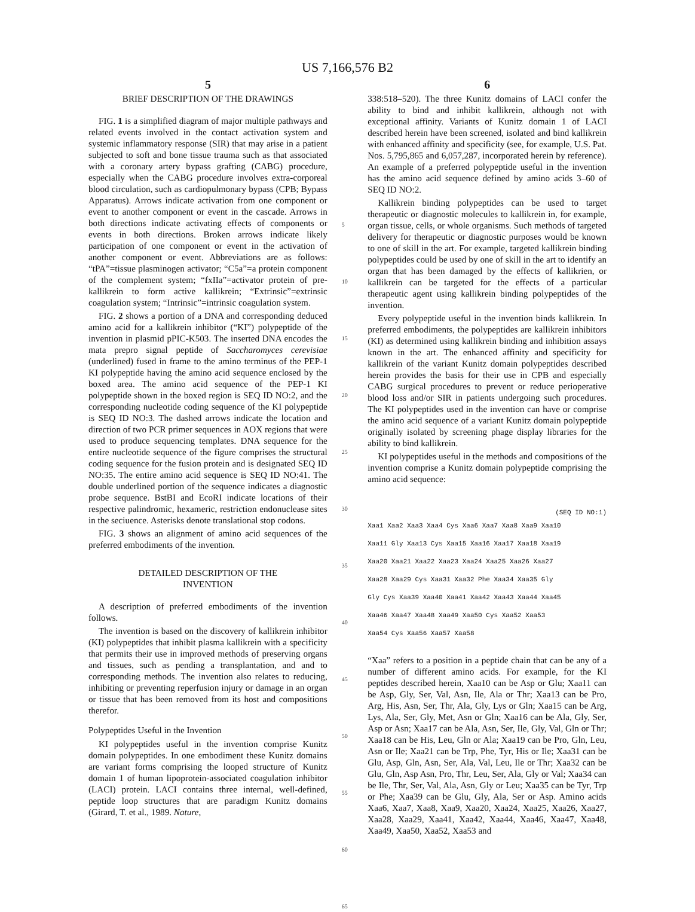US 7,166,576 B2
5
BRIEF DESCRIPTION OF THE DRAWINGS
FIG. 1 is a simplified diagram of major multiple pathways and related events involved in the contact activation system and systemic inflammatory response (SIR) that may arise in a patient subjected to soft and bone tissue trauma such as that associated with a coronary artery bypass grafting (CABG) procedure, especially when the CABG procedure involves extra-corporeal blood circulation, such as cardiopulmonary bypass (CPB; Bypass Apparatus). Arrows indicate activation from one component or event to another component or event in the cascade. Arrows in both directions indicate activating effects of components or events in both directions. Broken arrows indicate likely participation of one component or event in the activation of another component or event. Abbreviations are as follows: “tPA”=tissue plasminogen activator; “C5a”=a protein component of the complement system; “fxIIa”=activator protein of pre-kallikrein to form active kallikrein; “Extrinsic”=extrinsic coagulation system; “Intrinsic”=intrinsic coagulation system.
FIG. 2 shows a portion of a DNA and corresponding deduced amino acid for a kallikrein inhibitor (“KI”) polypeptide of the invention in plasmid pPIC-K503. The inserted DNA encodes the mata prepro signal peptide of Saccharomyces cerevisiae (underlined) fused in frame to the amino terminus of the PEP-1 KI polypeptide having the amino acid sequence enclosed by the boxed area. The amino acid sequence of the PEP-1 KI polypeptide shown in the boxed region is SEQ ID NO:2, and the corresponding nucleotide coding sequence of the KI polypeptide is SEQ ID NO:3. The dashed arrows indicate the location and direction of two PCR primer sequences in AOX regions that were used to produce sequencing templates. DNA sequence for the entire nucleotide sequence of the figure comprises the structural coding sequence for the fusion protein and is designated SEQ ID NO:35. The entire amino acid sequence is SEQ ID NO:41. The double underlined portion of the sequence indicates a diagnostic probe sequence. BstBI and EcoRI indicate locations of their respective palindromic, hexameric, restriction endonuclease sites in the seciuence. Asterisks denote translational stop codons.
FIG. 3 shows an alignment of amino acid sequences of the preferred embodiments of the invention.
DETAILED DESCRIPTION OF THE
INVENTION
A description of preferred embodiments of the invention follows.
The invention is based on the discovery of kallikrein inhibitor (KI) polypeptides that inhibit plasma kallikrein with a specificity that permits their use in improved methods of preserving organs and tissues, such as pending a transplantation, and and to corresponding methods. The invention also relates to reducing, inhibiting or preventing reperfusion injury or damage in an organ or tissue that has been removed from its host and compositions therefor.
Polypeptides Useful in the Invention
KI polypeptides useful in the invention comprise Kunitz domain polypeptides. In one embodiment these Kunitz domains are variant forms comprising the looped structure of Kunitz domain 1 of human lipoprotein-associated coagulation inhibitor (LACI) protein. LACI contains three internal, well-defined, peptide loop structures that are paradigm Kunitz domains (Girard, T. et al., 1989. Nature,
5
10
15
20
25
30
35
40
45
50
55
60
65
6
338:518–520). The three Kunitz domains of LACI confer the ability to bind and inhibit kallikrein, although not with exceptional affinity. Variants of Kunitz domain 1 of LACI described herein have been screened, isolated and bind kallikrein with enhanced affinity and specificity (see, for example, U.S. Pat. Nos. 5,795,865 and 6,057,287, incorporated herein by reference). An example of a preferred polypeptide useful in the invention has the amino acid sequence defined by amino acids 3–60 of SEQ ID NO:2.
Kallikrein binding polypeptides can be used to target therapeutic or diagnostic molecules to kallikrein in, for example, organ tissue, cells, or whole organisms. Such methods of targeted delivery for therapeutic or diagnostic purposes would be known to one of skill in the art. For example, targeted kallikrein binding polypeptides could be used by one of skill in the art to identify an organ that has been damaged by the effects of kallikrien, or kallikrein can be targeted for the effects of a particular therapeutic agent using kallikrein binding polypeptides of the invention.
Every polypeptide useful in the invention binds kallikrein. In preferred embodiments, the polypeptides are kallikrein inhibitors (KI) as determined using kallikrein binding and inhibition assays known in the art. The enhanced affinity and specificity for kallikrein of the variant Kunitz domain polypeptides described herein provides the basis for their use in CPB and especially CABG surgical procedures to prevent or reduce perioperative blood loss and/or SIR in patients undergoing such procedures. The KI polypeptides used in the invention can have or comprise the amino acid sequence of a variant Kunitz domain polypeptide originally isolated by screening phage display libraries for the ability to bind kallikrein.
KI polypeptides useful in the methods and compositions of the invention comprise a Kunitz domain polypeptide comprising the amino acid sequence:
(SEQ ID NO:1)
Xaa1 Xaa2 Xaa3 Xaa4 Cys Xaa6 Xaa7 Xaa8 Xaa9 Xaa10
Xaa11 Gly Xaa13 Cys Xaa15 Xaa16 Xaa17 Xaa18 Xaa19
Xaa20 Xaa21 Xaa22 Xaa23 Xaa24 Xaa25 Xaa26 Xaa27
Xaa28 Xaa29 Cys Xaa31 Xaa32 Phe Xaa34 Xaa35 Gly
Gly Cys Xaa39 Xaa40 Xaa41 Xaa42 Xaa43 Xaa44 Xaa45
Xaa46 Xaa47 Xaa48 Xaa49 Xaa50 Cys Xaa52 Xaa53
Xaa54 Cys Xaa56 Xaa57 Xaa58
“Xaa” refers to a position in a peptide chain that can be any of a number of different amino acids. For example, for the KI peptides described herein, Xaa10 can be Asp or Glu; Xaa11 can be Asp, Gly, Ser, Val, Asn, Ile, Ala or Thr; Xaa13 can be Pro, Arg, His, Asn, Ser, Thr, Ala, Gly, Lys or Gln; Xaa15 can be Arg, Lys, Ala, Ser, Gly, Met, Asn or Gln; Xaa16 can be Ala, Gly, Ser, Asp or Asn; Xaa17 can be Ala, Asn, Ser, Ile, Gly, Val, Gln or Thr; Xaa18 can be His, Leu, Gln or Ala; Xaa19 can be Pro, Gln, Leu, Asn or Ile; Xaa21 can be Trp, Phe, Tyr, His or Ile; Xaa31 can be Glu, Asp, Gln, Asn, Ser, Ala, Val, Leu, Ile or Thr; Xaa32 can be Glu, Gln, Asp Asn, Pro, Thr, Leu, Ser, Ala, Gly or Val; Xaa34 can be Ile, Thr, Ser, Val, Ala, Asn, Gly or Leu; Xaa35 can be Tyr, Trp or Phe; Xaa39 can be Glu, Gly, Ala, Ser or Asp. Amino acids Xaa6, Xaa7, Xaa8, Xaa9, Xaa20, Xaa24, Xaa25, Xaa26, Xaa27, Xaa28, Xaa29, Xaa41, Xaa42, Xaa44, Xaa46, Xaa47, Xaa48, Xaa49, Xaa50, Xaa52, Xaa53 and